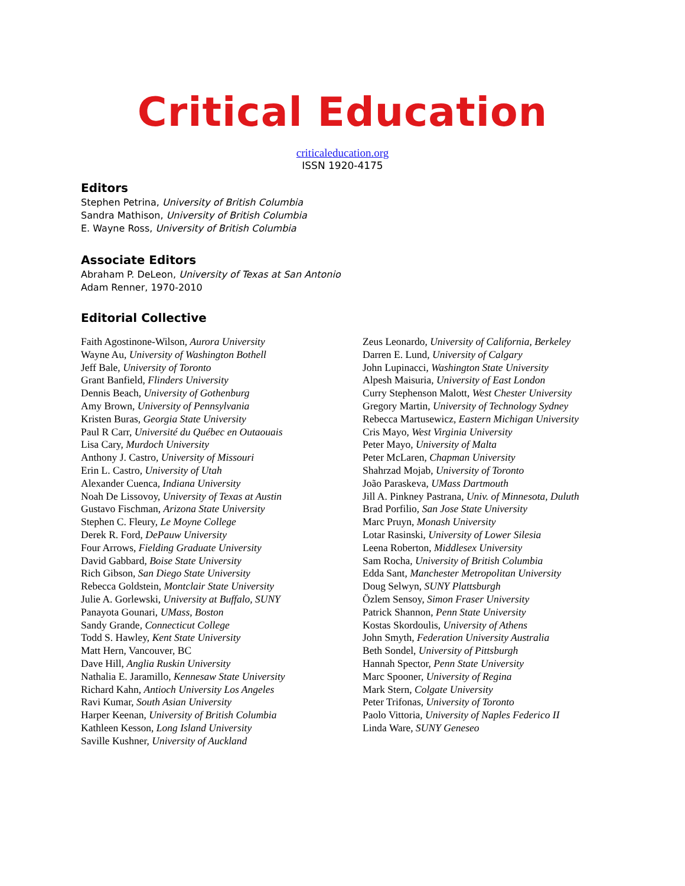Critical Education
criticaleducation.org
ISSN 1920-4175
Editors
Stephen Petrina, University of British Columbia
Sandra Mathison, University of British Columbia
E. Wayne Ross, University of British Columbia
Associate Editors
Abraham P. DeLeon, University of Texas at San Antonio
Adam Renner, 1970-2010
Editorial Collective
Faith Agostinone-Wilson, Aurora University
Wayne Au, University of Washington Bothell
Jeff Bale, University of Toronto
Grant Banfield, Flinders University
Dennis Beach, University of Gothenburg
Amy Brown, University of Pennsylvania
Kristen Buras, Georgia State University
Paul R Carr, Université du Québec en Outaouais
Lisa Cary, Murdoch University
Anthony J. Castro, University of Missouri
Erin L. Castro, University of Utah
Alexander Cuenca, Indiana University
Noah De Lissovoy, University of Texas at Austin
Gustavo Fischman, Arizona State University
Stephen C. Fleury, Le Moyne College
Derek R. Ford, DePauw University
Four Arrows, Fielding Graduate University
David Gabbard, Boise State University
Rich Gibson, San Diego State University
Rebecca Goldstein, Montclair State University
Julie A. Gorlewski, University at Buffalo, SUNY
Panayota Gounari, UMass, Boston
Sandy Grande, Connecticut College
Todd S. Hawley, Kent State University
Matt Hern, Vancouver, BC
Dave Hill, Anglia Ruskin University
Nathalia E. Jaramillo, Kennesaw State University
Richard Kahn, Antioch University Los Angeles
Ravi Kumar, South Asian University
Harper Keenan, University of British Columbia
Kathleen Kesson, Long Island University
Saville Kushner, University of Auckland
Zeus Leonardo, University of California, Berkeley
Darren E. Lund, University of Calgary
John Lupinacci, Washington State University
Alpesh Maisuria, University of East London
Curry Stephenson Malott, West Chester University
Gregory Martin, University of Technology Sydney
Rebecca Martusewicz, Eastern Michigan University
Cris Mayo, West Virginia University
Peter Mayo, University of Malta
Peter McLaren, Chapman University
Shahrzad Mojab, University of Toronto
João Paraskeva, UMass Dartmouth
Jill A. Pinkney Pastrana, Univ. of Minnesota, Duluth
Brad Porfilio, San Jose State University
Marc Pruyn, Monash University
Lotar Rasinski, University of Lower Silesia
Leena Roberton, Middlesex University
Sam Rocha, University of British Columbia
Edda Sant, Manchester Metropolitan University
Doug Selwyn, SUNY Plattsburgh
Özlem Sensoy, Simon Fraser University
Patrick Shannon, Penn State University
Kostas Skordoulis, University of Athens
John Smyth, Federation University Australia
Beth Sondel, University of Pittsburgh
Hannah Spector, Penn State University
Marc Spooner, University of Regina
Mark Stern, Colgate University
Peter Trifonas, University of Toronto
Paolo Vittoria, University of Naples Federico II
Linda Ware, SUNY Geneseo